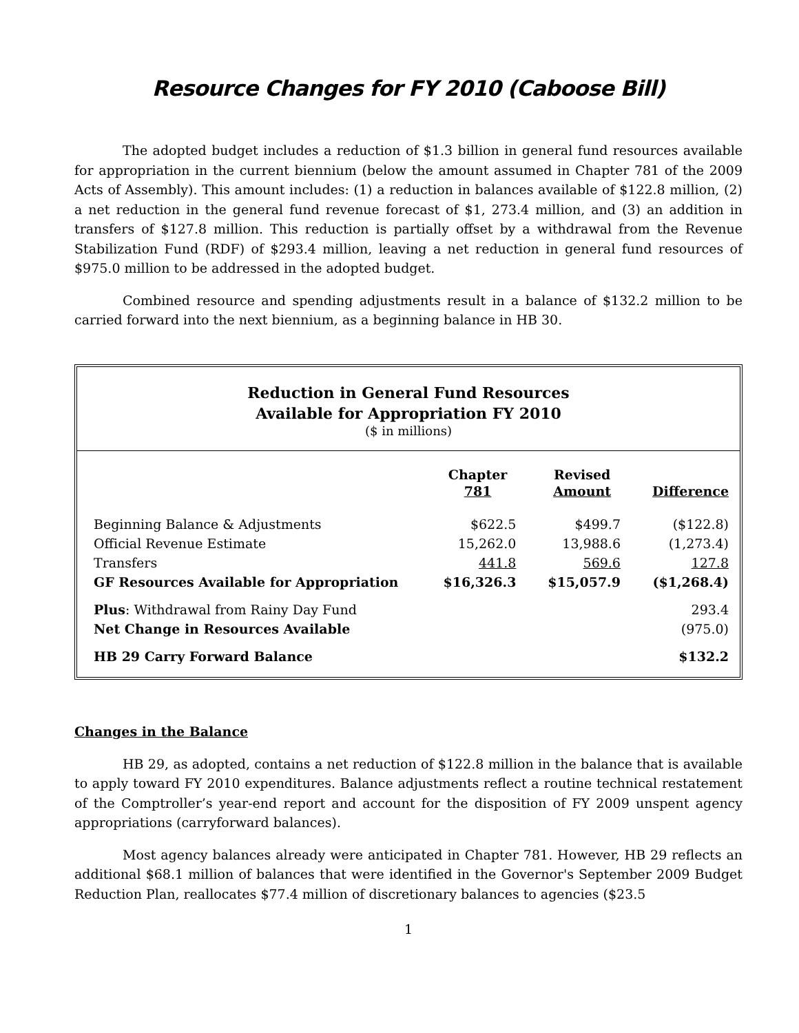Resource Changes for FY 2010 (Caboose Bill)
The adopted budget includes a reduction of $1.3 billion in general fund resources available for appropriation in the current biennium (below the amount assumed in Chapter 781 of the 2009 Acts of Assembly). This amount includes: (1) a reduction in balances available of $122.8 million, (2) a net reduction in the general fund revenue forecast of $1, 273.4 million, and (3) an addition in transfers of $127.8 million. This reduction is partially offset by a withdrawal from the Revenue Stabilization Fund (RDF) of $293.4 million, leaving a net reduction in general fund resources of $975.0 million to be addressed in the adopted budget.
Combined resource and spending adjustments result in a balance of $132.2 million to be carried forward into the next biennium, as a beginning balance in HB 30.
Reduction in General Fund Resources
Available for Appropriation FY 2010
($ in millions)
| | Chapter 781 | Revised Amount | Difference |
| --- | --- | --- | --- |
| Beginning Balance & Adjustments | $622.5 | $499.7 | ($122.8) |
| Official Revenue Estimate | 15,262.0 | 13,988.6 | (1,273.4) |
| Transfers | 441.8 | 569.6 | 127.8 |
| GF Resources Available for Appropriation | $16,326.3 | $15,057.9 | ($1,268.4) |
| Plus : Withdrawal from Rainy Day Fund | | | 293.4 |
| Net Change in Resources Available | | | (975.0) |
| HB 29 Carry Forward Balance | | | $132.2 |
Changes in the Balance
HB 29, as adopted, contains a net reduction of $122.8 million in the balance that is available to apply toward FY 2010 expenditures. Balance adjustments reflect a routine technical restatement of the Comptroller’s year-end report and account for the disposition of FY 2009 unspent agency appropriations (carryforward balances).
Most agency balances already were anticipated in Chapter 781. However, HB 29 reflects an additional $68.1 million of balances that were identified in the Governor's September 2009 Budget Reduction Plan, reallocates $77.4 million of discretionary balances to agencies ($23.5
1